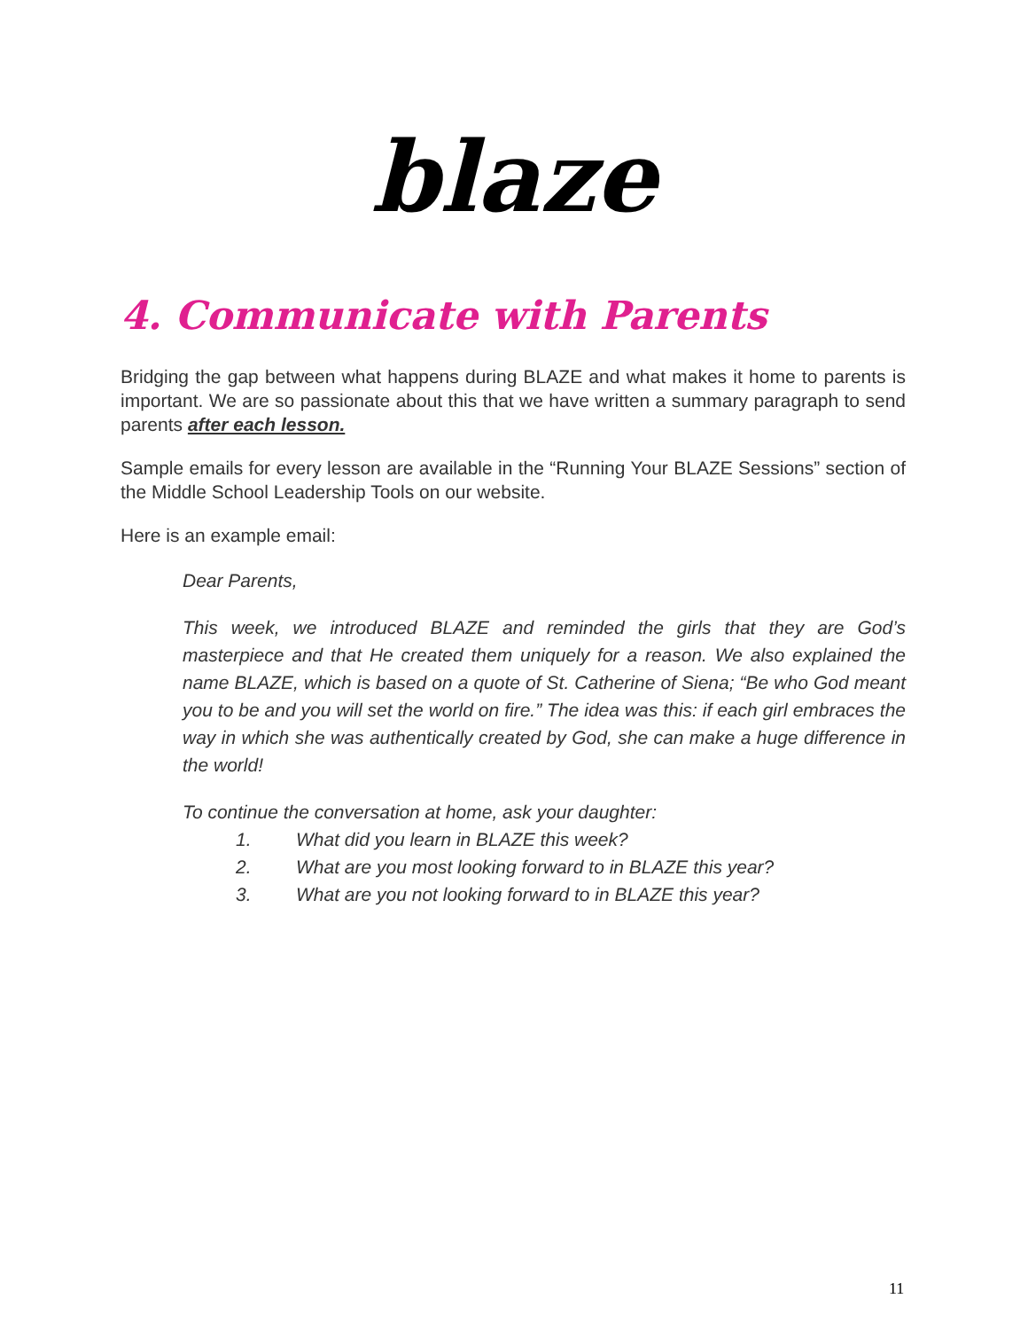blaze
4. Communicate with Parents
Bridging the gap between what happens during BLAZE and what makes it home to parents is important. We are so passionate about this that we have written a summary paragraph to send parents after each lesson.
Sample emails for every lesson are available in the “Running Your BLAZE Sessions” section of the Middle School Leadership Tools on our website.
Here is an example email:
Dear Parents,
This week, we introduced BLAZE and reminded the girls that they are God’s masterpiece and that He created them uniquely for a reason. We also explained the name BLAZE, which is based on a quote of St. Catherine of Siena; “Be who God meant you to be and you will set the world on fire.” The idea was this: if each girl embraces the way in which she was authentically created by God, she can make a huge difference in the world!
To continue the conversation at home, ask your daughter:
1. What did you learn in BLAZE this week?
2. What are you most looking forward to in BLAZE this year?
3. What are you not looking forward to in BLAZE this year?
11